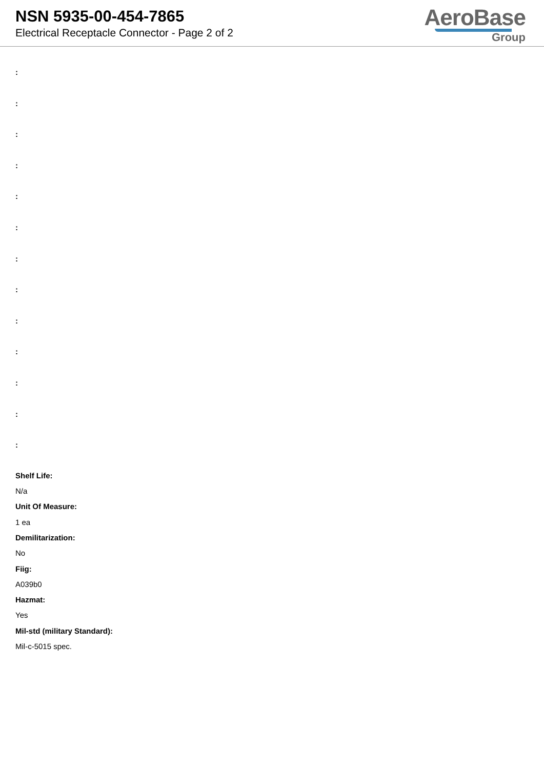NSN 5935-00-454-7865
Electrical Receptacle Connector - Page 2 of 2
AeroBase
Group
:
:
:
:
:
:
:
:
:
:
:
:
:
Shelf Life:
N/a
Unit Of Measure:
1 ea
Demilitarization:
No
Fiig:
A039b0
Hazmat:
Yes
Mil-std (military Standard):
Mil-c-5015 spec.